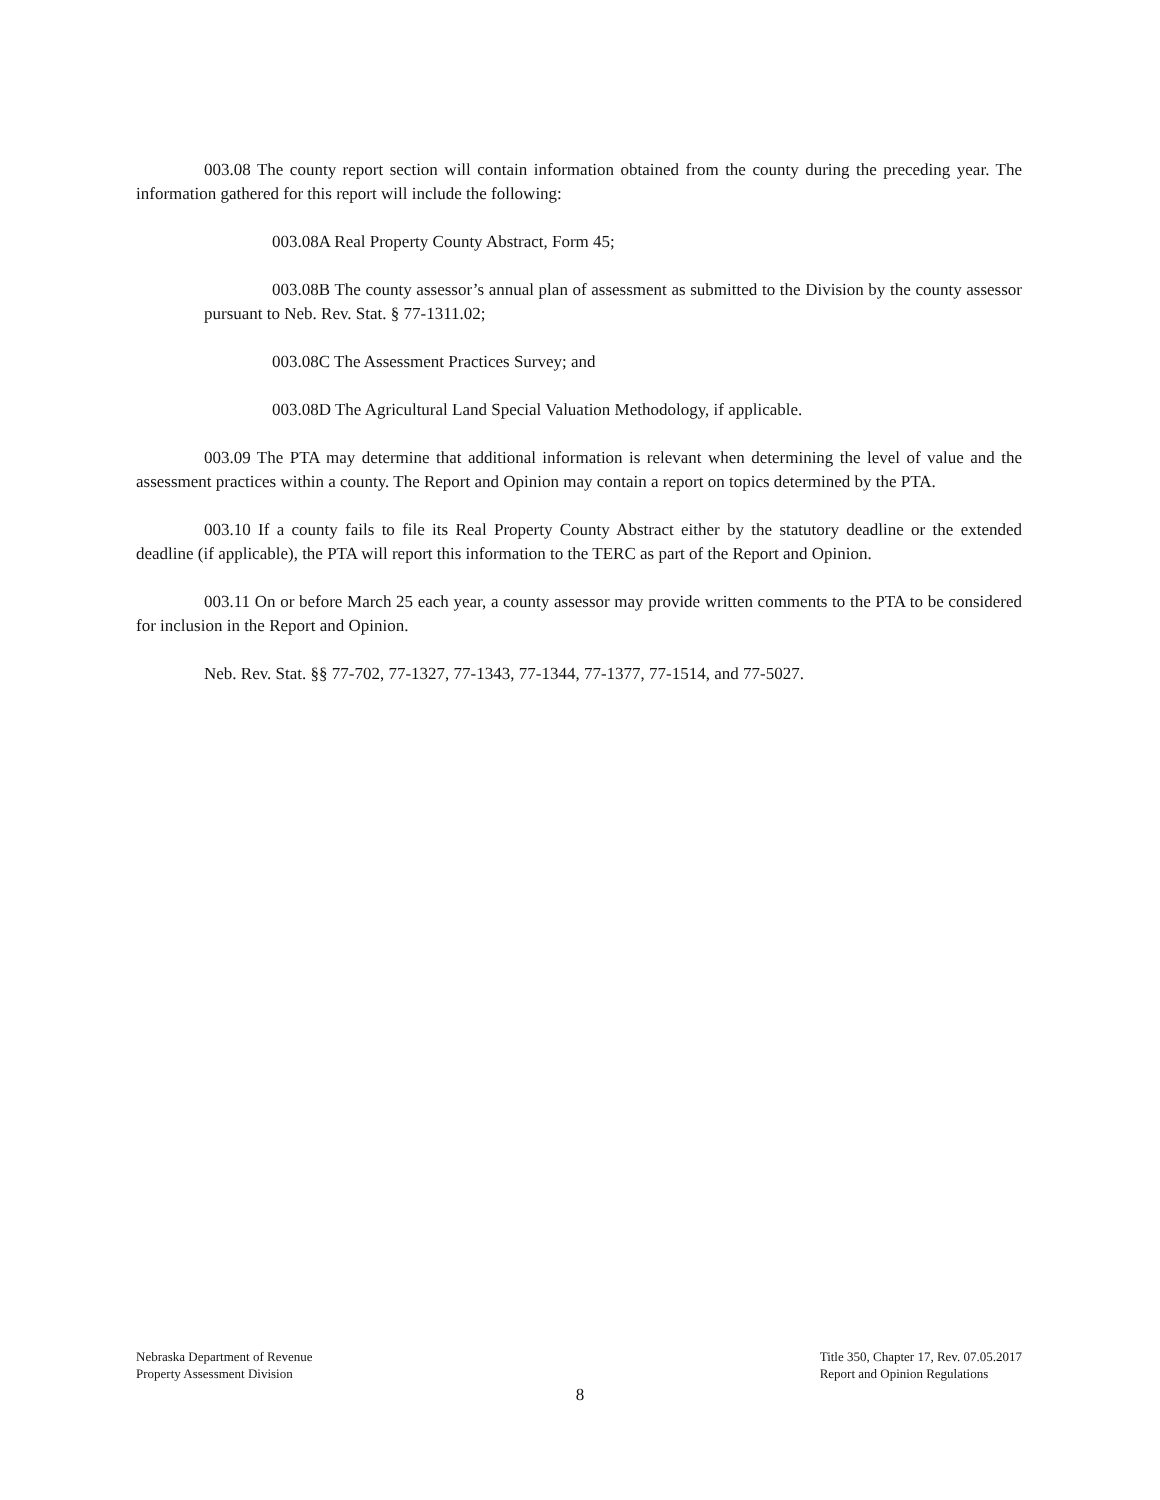003.08 The county report section will contain information obtained from the county during the preceding year. The information gathered for this report will include the following:
003.08A Real Property County Abstract, Form 45;
003.08B The county assessor’s annual plan of assessment as submitted to the Division by the county assessor pursuant to Neb. Rev. Stat. § 77-1311.02;
003.08C The Assessment Practices Survey; and
003.08D The Agricultural Land Special Valuation Methodology, if applicable.
003.09 The PTA may determine that additional information is relevant when determining the level of value and the assessment practices within a county. The Report and Opinion may contain a report on topics determined by the PTA.
003.10 If a county fails to file its Real Property County Abstract either by the statutory deadline or the extended deadline (if applicable), the PTA will report this information to the TERC as part of the Report and Opinion.
003.11 On or before March 25 each year, a county assessor may provide written comments to the PTA to be considered for inclusion in the Report and Opinion.
Neb. Rev. Stat. §§ 77-702, 77-1327, 77-1343, 77-1344, 77-1377, 77-1514, and 77-5027.
Nebraska Department of Revenue
Property Assessment Division
Title 350, Chapter 17, Rev. 07.05.2017
Report and Opinion Regulations
8